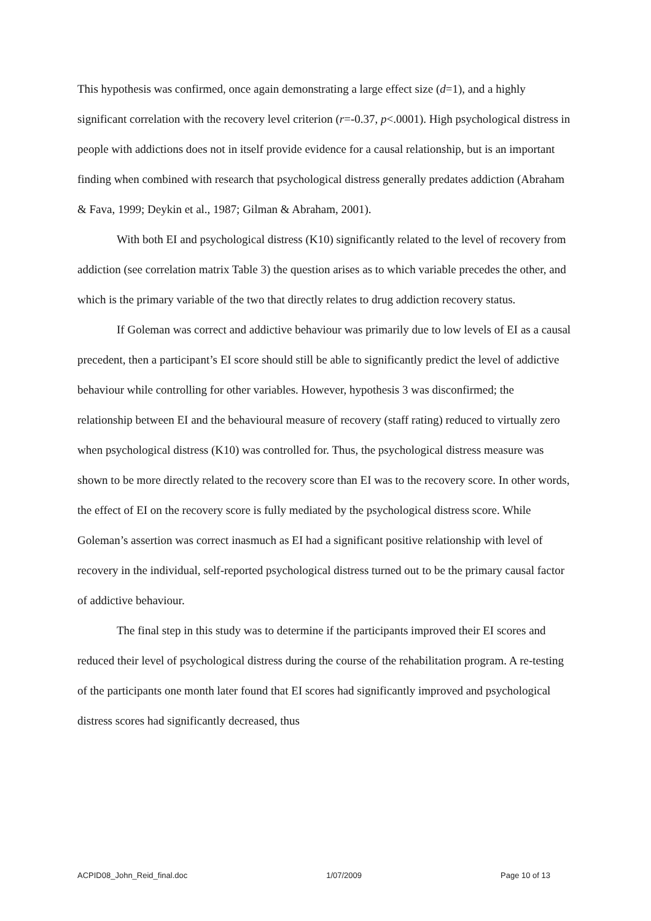This hypothesis was confirmed, once again demonstrating a large effect size (d=1), and a highly significant correlation with the recovery level criterion (r=-0.37, p<.0001). High psychological distress in people with addictions does not in itself provide evidence for a causal relationship, but is an important finding when combined with research that psychological distress generally predates addiction (Abraham & Fava, 1999; Deykin et al., 1987; Gilman & Abraham, 2001).
With both EI and psychological distress (K10) significantly related to the level of recovery from addiction (see correlation matrix Table 3) the question arises as to which variable precedes the other, and which is the primary variable of the two that directly relates to drug addiction recovery status.
If Goleman was correct and addictive behaviour was primarily due to low levels of EI as a causal precedent, then a participant’s EI score should still be able to significantly predict the level of addictive behaviour while controlling for other variables. However, hypothesis 3 was disconfirmed; the relationship between EI and the behavioural measure of recovery (staff rating) reduced to virtually zero when psychological distress (K10) was controlled for. Thus, the psychological distress measure was shown to be more directly related to the recovery score than EI was to the recovery score. In other words, the effect of EI on the recovery score is fully mediated by the psychological distress score. While Goleman’s assertion was correct inasmuch as EI had a significant positive relationship with level of recovery in the individual, self-reported psychological distress turned out to be the primary causal factor of addictive behaviour.
The final step in this study was to determine if the participants improved their EI scores and reduced their level of psychological distress during the course of the rehabilitation program. A re-testing of the participants one month later found that EI scores had significantly improved and psychological distress scores had significantly decreased, thus
ACPID08_John_Reid_final.doc 1/07/2009 Page 10 of 13